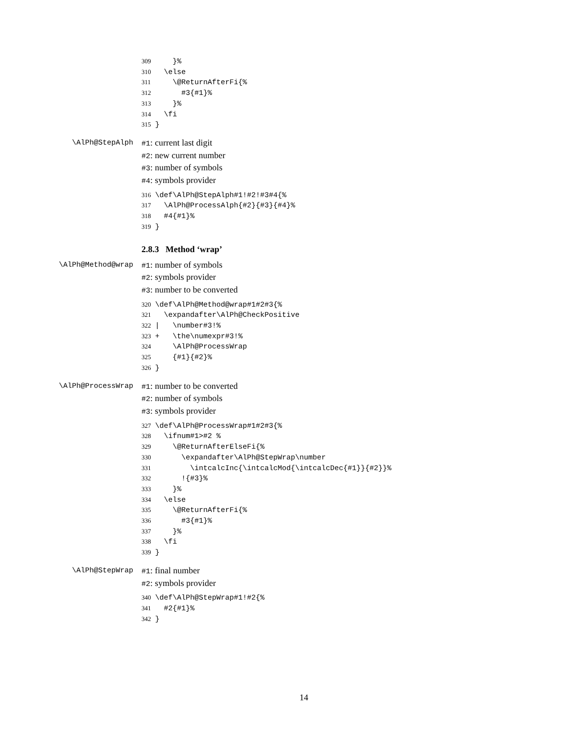309    }%
310  \else
311    \@ReturnAfterFi{%
312      #3{#1}%
313    }%
314  \fi
315}
\AlPh@StepAlph
#1: current last digit
#2: new current number
#3: number of symbols
#4: symbols provider
316\def\AlPh@StepAlph#1!#2!#3#4{%
317  \AlPh@ProcessAlph{#2}{#3}{#4}%
318  #4{#1}%
319}
2.8.3 Method ‘wrap’
\AlPh@Method@wrap
#1: number of symbols
#2: symbols provider
#3: number to be converted
320\def\AlPh@Method@wrap#1#2#3{%
321  \expandafter\AlPh@CheckPositive
322|   \number#3!%
323+   \the\numexpr#3!%
324    \AlPh@ProcessWrap
325    {#1}{#2}%
326}
\AlPh@ProcessWrap
#1: number to be converted
#2: number of symbols
#3: symbols provider
327\def\AlPh@ProcessWrap#1#2#3{%
328  \ifnum#1>#2 %
329    \@ReturnAfterElseFi{%
330      \expandafter\AlPh@StepWrap\number
331        \intcalcInc{\intcalcMod{\intcalcDec{#1}}{#2}}%
332      !{#3}%
333    }%
334  \else
335    \@ReturnAfterFi{%
336      #3{#1}%
337    }%
338  \fi
339}
\AlPh@StepWrap
#1: final number
#2: symbols provider
340\def\AlPh@StepWrap#1!#2{%
341  #2{#1}%
342}
14